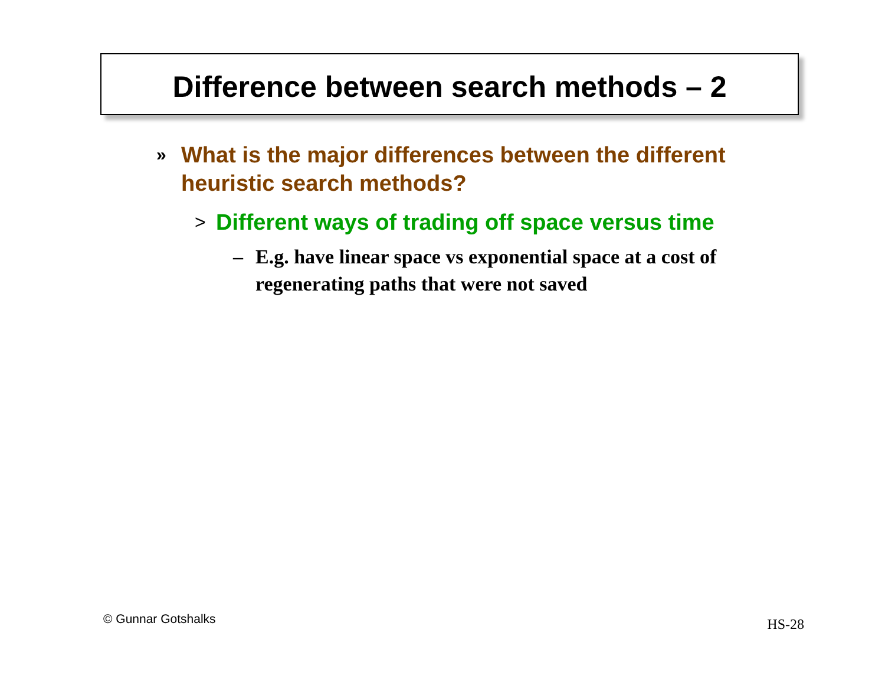Difference between search methods – 2
» What is the major differences between the different heuristic search methods?
> Different ways of trading off space versus time
– E.g. have linear space vs exponential space at a cost of regenerating paths that were not saved
© Gunnar Gotshalks HS-28